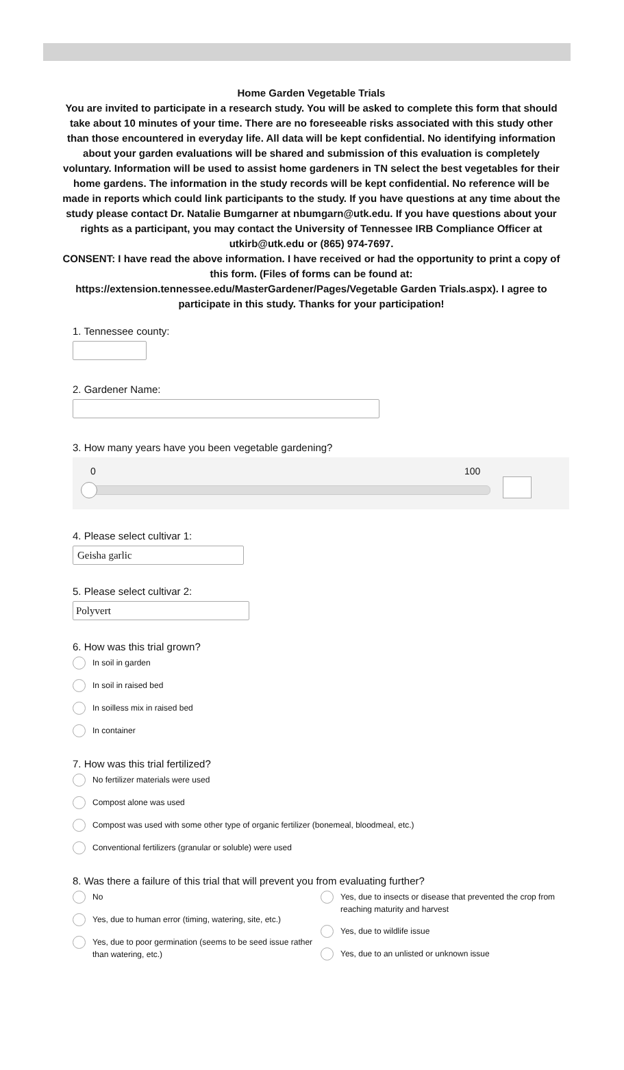Home Garden Vegetable Trials
You are invited to participate in a research study. You will be asked to complete this form that should take about 10 minutes of your time. There are no foreseeable risks associated with this study other than those encountered in everyday life. All data will be kept confidential. No identifying information about your garden evaluations will be shared and submission of this evaluation is completely voluntary. Information will be used to assist home gardeners in TN select the best vegetables for their home gardens. The information in the study records will be kept confidential. No reference will be made in reports which could link participants to the study. If you have questions at any time about the study please contact Dr. Natalie Bumgarner at nbumgarn@utk.edu. If you have questions about your rights as a participant, you may contact the University of Tennessee IRB Compliance Officer at utkirb@utk.edu or (865) 974-7697.
CONSENT: I have read the above information. I have received or had the opportunity to print a copy of this form. (Files of forms can be found at: https://extension.tennessee.edu/MasterGardener/Pages/Vegetable Garden Trials.aspx). I agree to participate in this study. Thanks for your participation!
1. Tennessee county:
2. Gardener Name:
3. How many years have you been vegetable gardening?
0 100
4. Please select cultivar 1:
Geisha garlic
5. Please select cultivar 2:
Polyvert
6. How was this trial grown?
In soil in garden
In soil in raised bed
In soilless mix in raised bed
In container
7. How was this trial fertilized?
No fertilizer materials were used
Compost alone was used
Compost was used with some other type of organic fertilizer (bonemeal, bloodmeal, etc.)
Conventional fertilizers (granular or soluble) were used
8. Was there a failure of this trial that will prevent you from evaluating further?
No
Yes, due to human error (timing, watering, site, etc.)
Yes, due to poor germination (seems to be seed issue rather than watering, etc.)
Yes, due to insects or disease that prevented the crop from reaching maturity and harvest
Yes, due to wildlife issue
Yes, due to an unlisted or unknown issue